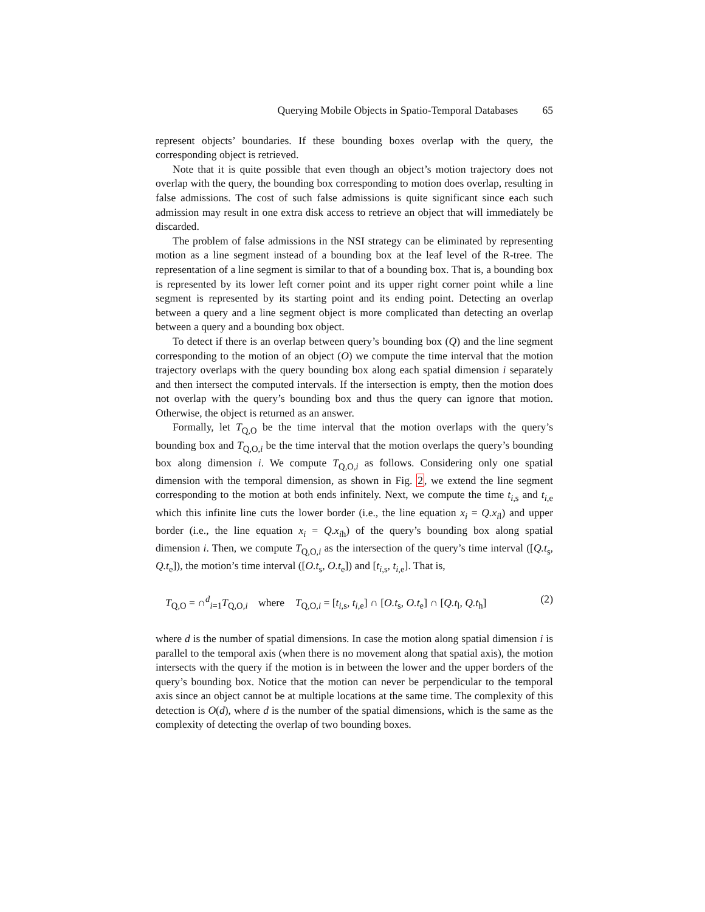Querying Mobile Objects in Spatio-Temporal Databases 65
represent objects’ boundaries. If these bounding boxes overlap with the query, the corresponding object is retrieved.
Note that it is quite possible that even though an object’s motion trajectory does not overlap with the query, the bounding box corresponding to motion does overlap, resulting in false admissions. The cost of such false admissions is quite significant since each such admission may result in one extra disk access to retrieve an object that will immediately be discarded.
The problem of false admissions in the NSI strategy can be eliminated by representing motion as a line segment instead of a bounding box at the leaf level of the R-tree. The representation of a line segment is similar to that of a bounding box. That is, a bounding box is represented by its lower left corner point and its upper right corner point while a line segment is represented by its starting point and its ending point. Detecting an overlap between a query and a line segment object is more complicated than detecting an overlap between a query and a bounding box object.
To detect if there is an overlap between query’s bounding box (Q) and the line segment corresponding to the motion of an object (O) we compute the time interval that the motion trajectory overlaps with the query bounding box along each spatial dimension i separately and then intersect the computed intervals. If the intersection is empty, then the motion does not overlap with the query’s bounding box and thus the query can ignore that motion. Otherwise, the object is returned as an answer.
Formally, let T<sub>Q,O</sub> be the time interval that the motion overlaps with the query’s bounding box and T<sub>Q,O,i</sub> be the time interval that the motion overlaps the query’s bounding box along dimension i. We compute T<sub>Q,O,i</sub> as follows. Considering only one spatial dimension with the temporal dimension, as shown in Fig. 2, we extend the line segment corresponding to the motion at both ends infinitely. Next, we compute the time t<sub>i,s</sub> and t<sub>i,e</sub> which this infinite line cuts the lower border (i.e., the line equation x<sub>i</sub> = Q.x<sub>i</sub><sub>l</sub>) and upper border (i.e., the line equation x<sub>i</sub> = Q.x<sub>i</sub><sub>h</sub>) of the query’s bounding box along spatial dimension i. Then, we compute T<sub>Q,O,i</sub> as the intersection of the query’s time interval ([Q.t<sub>s</sub>, Q.t<sub>e</sub>]), the motion’s time interval ([O.t<sub>s</sub>, O.t<sub>e</sub>]) and [t<sub>i,s</sub>, t<sub>i,e</sub>]. That is,
T<sub>Q,O</sub> = ∩<sup>d</sup><sub>i=1</sub>T<sub>Q,O,i</sub> where T<sub>Q,O,i</sub> = [t<sub>i,s</sub>, t<sub>i,e</sub>] ∩ [O.t<sub>s</sub>, O.t<sub>e</sub>] ∩ [Q.t<sub>l</sub>, Q.t<sub>h</sub>] (2)
where d is the number of spatial dimensions. In case the motion along spatial dimension i is parallel to the temporal axis (when there is no movement along that spatial axis), the motion intersects with the query if the motion is in between the lower and the upper borders of the query’s bounding box. Notice that the motion can never be perpendicular to the temporal axis since an object cannot be at multiple locations at the same time. The complexity of this detection is O(d), where d is the number of the spatial dimensions, which is the same as the complexity of detecting the overlap of two bounding boxes.